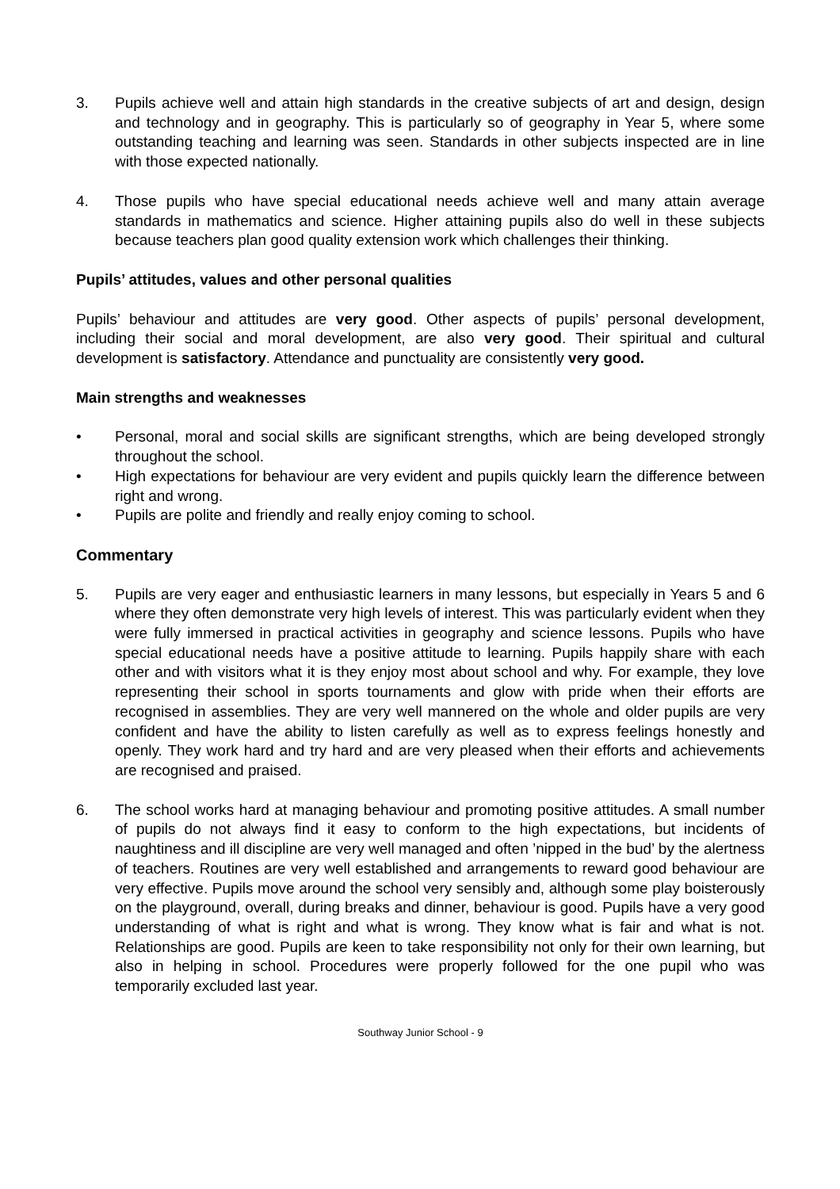3. Pupils achieve well and attain high standards in the creative subjects of art and design, design and technology and in geography. This is particularly so of geography in Year 5, where some outstanding teaching and learning was seen. Standards in other subjects inspected are in line with those expected nationally.
4. Those pupils who have special educational needs achieve well and many attain average standards in mathematics and science. Higher attaining pupils also do well in these subjects because teachers plan good quality extension work which challenges their thinking.
Pupils’ attitudes, values and other personal qualities
Pupils’ behaviour and attitudes are very good. Other aspects of pupils’ personal development, including their social and moral development, are also very good. Their spiritual and cultural development is satisfactory. Attendance and punctuality are consistently very good.
Main strengths and weaknesses
• Personal, moral and social skills are significant strengths, which are being developed strongly throughout the school.
• High expectations for behaviour are very evident and pupils quickly learn the difference between right and wrong.
• Pupils are polite and friendly and really enjoy coming to school.
Commentary
5. Pupils are very eager and enthusiastic learners in many lessons, but especially in Years 5 and 6 where they often demonstrate very high levels of interest. This was particularly evident when they were fully immersed in practical activities in geography and science lessons. Pupils who have special educational needs have a positive attitude to learning. Pupils happily share with each other and with visitors what it is they enjoy most about school and why. For example, they love representing their school in sports tournaments and glow with pride when their efforts are recognised in assemblies. They are very well mannered on the whole and older pupils are very confident and have the ability to listen carefully as well as to express feelings honestly and openly. They work hard and try hard and are very pleased when their efforts and achievements are recognised and praised.
6. The school works hard at managing behaviour and promoting positive attitudes. A small number of pupils do not always find it easy to conform to the high expectations, but incidents of naughtiness and ill discipline are very well managed and often ’nipped in the bud’ by the alertness of teachers. Routines are very well established and arrangements to reward good behaviour are very effective. Pupils move around the school very sensibly and, although some play boisterously on the playground, overall, during breaks and dinner, behaviour is good. Pupils have a very good understanding of what is right and what is wrong. They know what is fair and what is not. Relationships are good. Pupils are keen to take responsibility not only for their own learning, but also in helping in school. Procedures were properly followed for the one pupil who was temporarily excluded last year.
Southway Junior School - 9